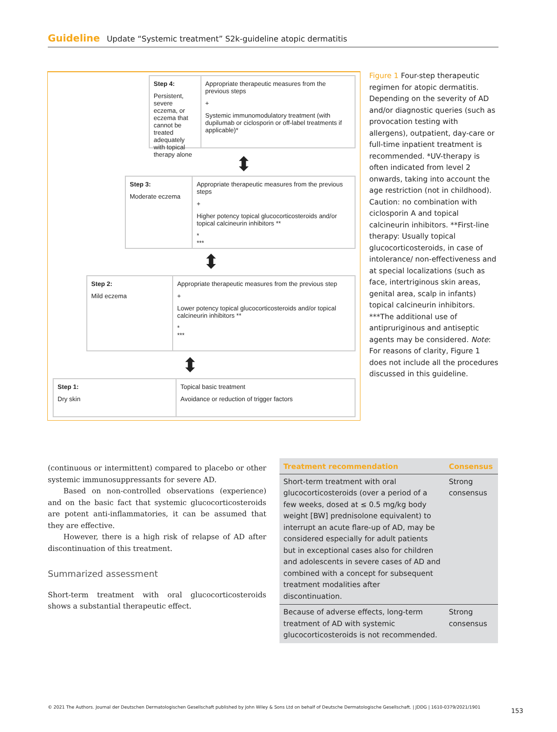Guideline Update “Systemic treatment” S2k-guideline atopic dermatitis
Step 4:
Persistent, severe eczema, or eczema that cannot be treated adequately with topical therapy alone
Appropriate therapeutic measures from the previous steps
+
Systemic immunomodulatory treatment (with dupilumab or ciclosporin or off-label treatments if applicable)*
⬍
Step 3:
Moderate eczema
Appropriate therapeutic measures from the previous steps
+
Higher potency topical glucocorticosteroids and/or topical calcineurin inhibitors **
*
***
⬍
Step 2:
Mild eczema
Appropriate therapeutic measures from the previous step
+
Lower potency topical glucocorticosteroids and/or topical calcineurin inhibitors **
*
***
⬍
Step 1:
Dry skin
Topical basic treatment
Avoidance or reduction of trigger factors
Figure 1 Four-step therapeutic regimen for atopic dermatitis. Depending on the severity of AD and/or diagnostic queries (such as provocation testing with allergens), outpatient, day-care or full-time inpatient treatment is recommended. *UV-therapy is often indicated from level 2 onwards, taking into account the age restriction (not in childhood). Caution: no combination with ciclosporin A and topical calcineurin inhibitors. **First-line therapy: Usually topical glucocorticosteroids, in case of intolerance/ non-effectiveness and at special localizations (such as face, intertriginous skin areas, genital area, scalp in infants) topical calcineurin inhibitors. ***The additional use of antipruriginous and antiseptic agents may be considered. Note: For reasons of clarity, Figure 1 does not include all the procedures discussed in this guideline.
(continuous or intermittent) compared to placebo or other systemic immunosuppressants for severe AD.
Based on non-controlled observations (experience) and on the basic fact that systemic glucocorticosteroids are potent anti-inflammatories, it can be assumed that they are effective.
However, there is a high risk of relapse of AD after discontinuation of this treatment.
Summarized assessment
Short-term treatment with oral glucocorticosteroids shows a substantial therapeutic effect.
| Treatment recommendation | Consensus |
| --- | --- |
| Short-term treatment with oral glucocorticosteroids (over a period of a few weeks, dosed at ≤ 0.5 mg/kg body weight [BW] prednisolone equivalent) to interrupt an acute flare-up of AD, may be considered especially for adult patients but in exceptional cases also for children and adolescents in severe cases of AD and combined with a concept for subsequent treatment modalities after discontinuation. | Strong consensus |
| Because of adverse effects, long-term treatment of AD with systemic glucocorticosteroids is not recommended. | Strong consensus |
© 2021 The Authors. Journal der Deutschen Dermatologischen Gesellschaft published by John Wiley & Sons Ltd on behalf of Deutsche Dermatologische Gesellschaft. | JDDG | 1610-0379/2021/1901
153